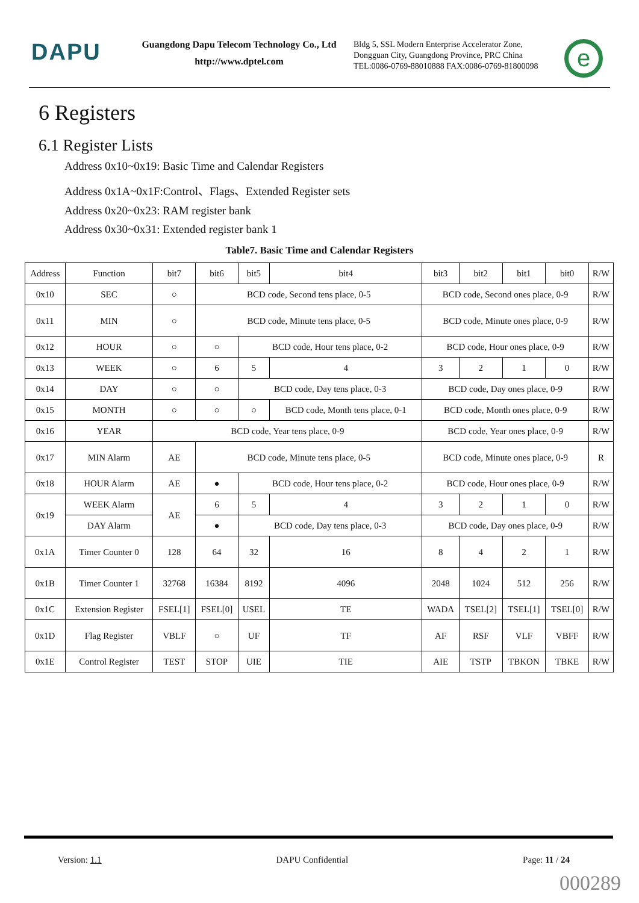DAPU
Guangdong Dapu Telecom Technology Co., Ltd
http://www.dptel.com
Bldg 5, SSL Modern Enterprise Accelerator Zone,
Dongguan City, Guangdong Province, PRC China
TEL:0086-0769-88010888 FAX:0086-0769-81800098
e
6 Registers
6.1 Register Lists
Address 0x10~0x19: Basic Time and Calendar Registers
Address 0x1A~0x1F:Control、Flags、Extended Register sets
Address 0x20~0x23: RAM register bank
Address 0x30~0x31: Extended register bank 1
Table7. Basic Time and Calendar Registers
| Address | Function | bit7 | bit6 | bit5 | bit4 | bit3 | bit2 | bit1 | bit0 | R/W |
| --- | --- | --- | --- | --- | --- | --- | --- | --- | --- | --- |
| 0x10 | SEC | ○ | BCD code, Second tens place, 0-5 | | | BCD code, Second ones place, 0-9 | | | | R/W |
| 0x11 | MIN | ○ | BCD code, Minute tens place, 0-5 | | | BCD code, Minute ones place, 0-9 | | | | R/W |
| 0x12 | HOUR | ○ | ○ | BCD code, Hour tens place, 0-2 | | BCD code, Hour ones place, 0-9 | | | | R/W |
| 0x13 | WEEK | ○ | 6 | 5 | 4 | 3 | 2 | 1 | 0 | R/W |
| 0x14 | DAY | ○ | ○ | BCD code, Day tens place, 0-3 | | BCD code, Day ones place, 0-9 | | | | R/W |
| 0x15 | MONTH | ○ | ○ | ○ | BCD code, Month tens place, 0-1 | BCD code, Month ones place, 0-9 | | | | R/W |
| 0x16 | YEAR | BCD code, Year tens place, 0-9 | | | | BCD code, Year ones place, 0-9 | | | | R/W |
| 0x17 | MIN Alarm | AE | BCD code, Minute tens place, 0-5 | | | BCD code, Minute ones place, 0-9 | | | | R |
| 0x18 | HOUR Alarm | AE | ● | BCD code, Hour tens place, 0-2 | | BCD code, Hour ones place, 0-9 | | | | R/W |
| 0x19 | WEEK Alarm | AE | 6 | 5 | 4 | 3 | 2 | 1 | 0 | R/W |
| | DAY Alarm | | ● | BCD code, Day tens place, 0-3 | | BCD code, Day ones place, 0-9 | | | | R/W |
| 0x1A | Timer Counter 0 | 128 | 64 | 32 | 16 | 8 | 4 | 2 | 1 | R/W |
| 0x1B | Timer Counter 1 | 32768 | 16384 | 8192 | 4096 | 2048 | 1024 | 512 | 256 | R/W |
| 0x1C | Extension Register | FSEL[1] | FSEL[0] | USEL | TE | WADA | TSEL[2] | TSEL[1] | TSEL[0] | R/W |
| 0x1D | Flag Register | VBLF | ○ | UF | TF | AF | RSF | VLF | VBFF | R/W |
| 0x1E | Control Register | TEST | STOP | UIE | TIE | AIE | TSTP | TBKON | TBKE | R/W |
Version: 1.1 DAPU Confidential Page: 11 / 24
000289